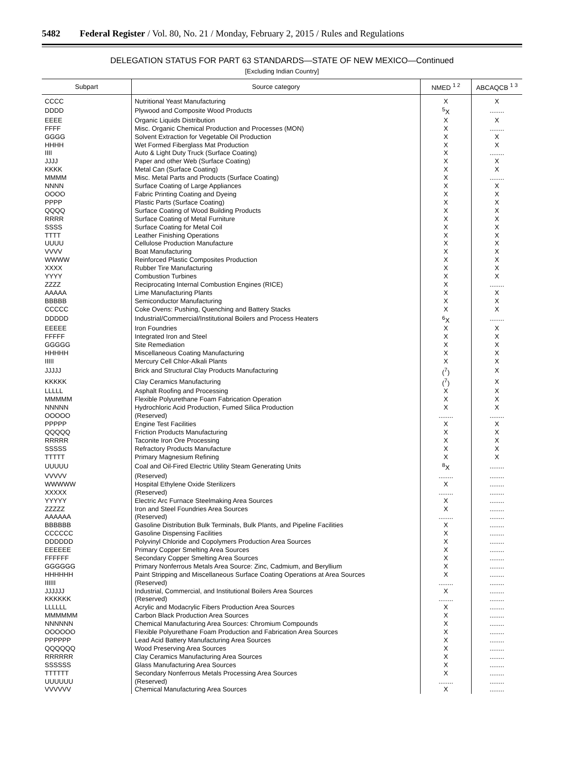5482 Federal Register / Vol. 80, No. 21 / Monday, February 2, 2015 / Rules and Regulations
DELEGATION STATUS FOR PART 63 STANDARDS—STATE OF NEW MEXICO—Continued
[Excluding Indian Country]
| Subpart | Source category | NMED <sup>1 2</sup> | ABCAQCB <sup>1 3</sup> |
| --- | --- | --- | --- |
| CCCC | Nutritional Yeast Manufacturing | X | X |
| DDDD | Plywood and Composite Wood Products | <sup>5</sup> X | ........ |
| EEEE | Organic Liquids Distribution | X | X |
| FFFF | Misc. Organic Chemical Production and Processes (MON) | X | ........ |
| GGGG | Solvent Extraction for Vegetable Oil Production | X | X |
| HHHH | Wet Formed Fiberglass Mat Production | X | X |
| IIII | Auto & Light Duty Truck (Surface Coating) | X | ........ |
| JJJJ | Paper and other Web (Surface Coating) | X | X |
| KKKK | Metal Can (Surface Coating) | X | X |
| MMMM | Misc. Metal Parts and Products (Surface Coating) | X | ........ |
| NNNN | Surface Coating of Large Appliances | X | X |
| OOOO | Fabric Printing Coating and Dyeing | X | X |
| PPPP | Plastic Parts (Surface Coating) | X | X |
| QQQQ | Surface Coating of Wood Building Products | X | X |
| RRRR | Surface Coating of Metal Furniture | X | X |
| SSSS | Surface Coating for Metal Coil | X | X |
| TTTT | Leather Finishing Operations | X | X |
| UUUU | Cellulose Production Manufacture | X | X |
| VVVV | Boat Manufacturing | X | X |
| WWWW | Reinforced Plastic Composites Production | X | X |
| XXXX | Rubber Tire Manufacturing | X | X |
| YYYY | Combustion Turbines | X | X |
| ZZZZ | Reciprocating Internal Combustion Engines (RICE) | X | ........ |
| AAAAA | Lime Manufacturing Plants | X | X |
| BBBBB | Semiconductor Manufacturing | X | X |
| CCCCC | Coke Ovens: Pushing, Quenching and Battery Stacks | X | X |
| DDDDD | Industrial/Commercial/Institutional Boilers and Process Heaters | <sup>6</sup> X | ........ |
| EEEEE | Iron Foundries | X | X |
| FFFFF | Integrated Iron and Steel | X | X |
| GGGGG | Site Remediation | X | X |
| HHHHH | Miscellaneous Coating Manufacturing | X | X |
| IIIII | Mercury Cell Chlor-Alkali Plants | X | X |
| JJJJJ | Brick and Structural Clay Products Manufacturing | (<sup>7</sup>) | X |
| KKKKK | Clay Ceramics Manufacturing | (<sup>7</sup>) | X |
| LLLLL | Asphalt Roofing and Processing | X | X |
| MMMMM | Flexible Polyurethane Foam Fabrication Operation | X | X |
| NNNNN | Hydrochloric Acid Production, Fumed Silica Production | X | X |
| OOOOO | (Reserved) | ........ | ........ |
| PPPPP | Engine Test Facilities | X | X |
| QQQQQ | Friction Products Manufacturing | X | X |
| RRRRR | Taconite Iron Ore Processing | X | X |
| SSSSS | Refractory Products Manufacture | X | X |
| TTTTT | Primary Magnesium Refining | X | X |
| UUUUU | Coal and Oil-Fired Electric Utility Steam Generating Units | <sup>8</sup> X | ........ |
| VVVVV | (Reserved) | ........ | ........ |
| WWWWW | Hospital Ethylene Oxide Sterilizers | X | ........ |
| XXXXX | (Reserved) | ........ | ........ |
| YYYYY | Electric Arc Furnace Steelmaking Area Sources | X | ........ |
| ZZZZZ | Iron and Steel Foundries Area Sources | X | ........ |
| AAAAAA | (Reserved) | ........ | ........ |
| BBBBBB | Gasoline Distribution Bulk Terminals, Bulk Plants, and Pipeline Facilities | X | ........ |
| CCCCCC | Gasoline Dispensing Facilities | X | ........ |
| DDDDDD | Polyvinyl Chloride and Copolymers Production Area Sources | X | ........ |
| EEEEEE | Primary Copper Smelting Area Sources | X | ........ |
| FFFFFF | Secondary Copper Smelting Area Sources | X | ........ |
| GGGGGG | Primary Nonferrous Metals Area Source: Zinc, Cadmium, and Beryllium | X | ........ |
| HHHHHH | Paint Stripping and Miscellaneous Surface Coating Operations at Area Sources | X | ........ |
| IIIIII | (Reserved) | ........ | ........ |
| JJJJJJ | Industrial, Commercial, and Institutional Boilers Area Sources | X | ........ |
| KKKKKK | (Reserved) | ........ | ........ |
| LLLLLL | Acrylic and Modacrylic Fibers Production Area Sources | X | ........ |
| MMMMMM | Carbon Black Production Area Sources | X | ........ |
| NNNNNN | Chemical Manufacturing Area Sources: Chromium Compounds | X | ........ |
| OOOOOO | Flexible Polyurethane Foam Production and Fabrication Area Sources | X | ........ |
| PPPPPP | Lead Acid Battery Manufacturing Area Sources | X | ........ |
| QQQQQQ | Wood Preserving Area Sources | X | ........ |
| RRRRRR | Clay Ceramics Manufacturing Area Sources | X | ........ |
| SSSSSS | Glass Manufacturing Area Sources | X | ........ |
| TTTTTT | Secondary Nonferrous Metals Processing Area Sources | X | ........ |
| UUUUUU | (Reserved) | ........ | ........ |
| VVVVVV | Chemical Manufacturing Area Sources | X | ........ |